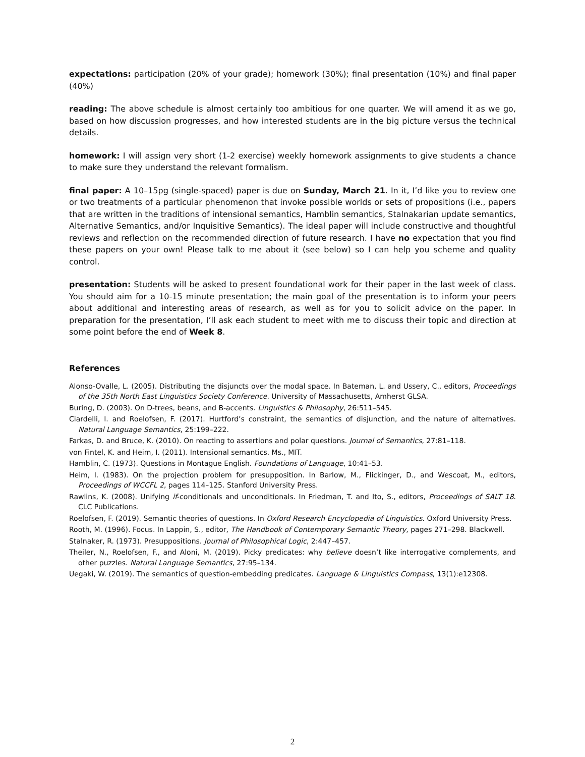expectations: participation (20% of your grade); homework (30%); final presentation (10%) and final paper (40%)
reading: The above schedule is almost certainly too ambitious for one quarter. We will amend it as we go, based on how discussion progresses, and how interested students are in the big picture versus the technical details.
homework: I will assign very short (1-2 exercise) weekly homework assignments to give students a chance to make sure they understand the relevant formalism.
final paper: A 10–15pg (single-spaced) paper is due on Sunday, March 21. In it, I’d like you to review one or two treatments of a particular phenomenon that invoke possible worlds or sets of propositions (i.e., papers that are written in the traditions of intensional semantics, Hamblin semantics, Stalnakarian update semantics, Alternative Semantics, and/or Inquisitive Semantics). The ideal paper will include constructive and thoughtful reviews and reflection on the recommended direction of future research. I have no expectation that you find these papers on your own! Please talk to me about it (see below) so I can help you scheme and quality control.
presentation: Students will be asked to present foundational work for their paper in the last week of class. You should aim for a 10-15 minute presentation; the main goal of the presentation is to inform your peers about additional and interesting areas of research, as well as for you to solicit advice on the paper. In preparation for the presentation, I’ll ask each student to meet with me to discuss their topic and direction at some point before the end of Week 8.
References
Alonso-Ovalle, L. (2005). Distributing the disjuncts over the modal space. In Bateman, L. and Ussery, C., editors, Proceedings of the 35th North East Linguistics Society Conference. University of Massachusetts, Amherst GLSA.
Buring, D. (2003). On D-trees, beans, and B-accents. Linguistics & Philosophy, 26:511–545.
Ciardelli, I. and Roelofsen, F. (2017). Hurtford’s constraint, the semantics of disjunction, and the nature of alternatives. Natural Language Semantics, 25:199–222.
Farkas, D. and Bruce, K. (2010). On reacting to assertions and polar questions. Journal of Semantics, 27:81–118.
von Fintel, K. and Heim, I. (2011). Intensional semantics. Ms., MIT.
Hamblin, C. (1973). Questions in Montague English. Foundations of Language, 10:41–53.
Heim, I. (1983). On the projection problem for presupposition. In Barlow, M., Flickinger, D., and Wescoat, M., editors, Proceedings of WCCFL 2, pages 114–125. Stanford University Press.
Rawlins, K. (2008). Unifying if-conditionals and unconditionals. In Friedman, T. and Ito, S., editors, Proceedings of SALT 18. CLC Publications.
Roelofsen, F. (2019). Semantic theories of questions. In Oxford Research Encyclopedia of Linguistics. Oxford University Press.
Rooth, M. (1996). Focus. In Lappin, S., editor, The Handbook of Contemporary Semantic Theory, pages 271–298. Blackwell.
Stalnaker, R. (1973). Presuppositions. Journal of Philosophical Logic, 2:447–457.
Theiler, N., Roelofsen, F., and Aloni, M. (2019). Picky predicates: why believe doesn’t like interrogative complements, and other puzzles. Natural Language Semantics, 27:95–134.
Uegaki, W. (2019). The semantics of question-embedding predicates. Language & Linguistics Compass, 13(1):e12308.
2